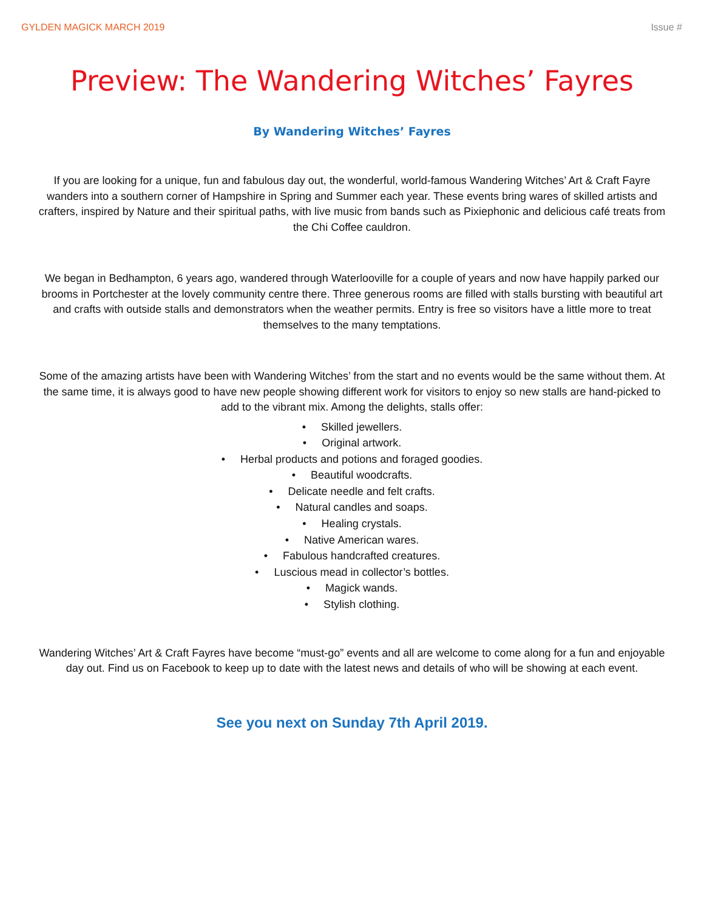GYLDEN MAGICK MARCH 2019 Issue #
Preview: The Wandering Witches’ Fayres
By Wandering Witches’ Fayres
If you are looking for a unique, fun and fabulous day out, the wonderful, world-famous Wandering Witches’ Art & Craft Fayre wanders into a southern corner of Hampshire in Spring and Summer each year. These events bring wares of skilled artists and crafters, inspired by Nature and their spiritual paths, with live music from bands such as Pixiephonic and delicious café treats from the Chi Coffee cauldron.
We began in Bedhampton, 6 years ago, wandered through Waterlooville for a couple of years and now have happily parked our brooms in Portchester at the lovely community centre there. Three generous rooms are filled with stalls bursting with beautiful art and crafts with outside stalls and demonstrators when the weather permits. Entry is free so visitors have a little more to treat themselves to the many temptations.
Some of the amazing artists have been with Wandering Witches’ from the start and no events would be the same without them. At the same time, it is always good to have new people showing different work for visitors to enjoy so new stalls are hand-picked to add to the vibrant mix. Among the delights, stalls offer:
• Skilled jewellers.
• Original artwork.
• Herbal products and potions and foraged goodies.
• Beautiful woodcrafts.
• Delicate needle and felt crafts.
• Natural candles and soaps.
• Healing crystals.
• Native American wares.
• Fabulous handcrafted creatures.
• Luscious mead in collector’s bottles.
• Magick wands.
• Stylish clothing.
Wandering Witches’ Art & Craft Fayres have become “must-go” events and all are welcome to come along for a fun and enjoyable day out. Find us on Facebook to keep up to date with the latest news and details of who will be showing at each event.
See you next on Sunday 7th April 2019.